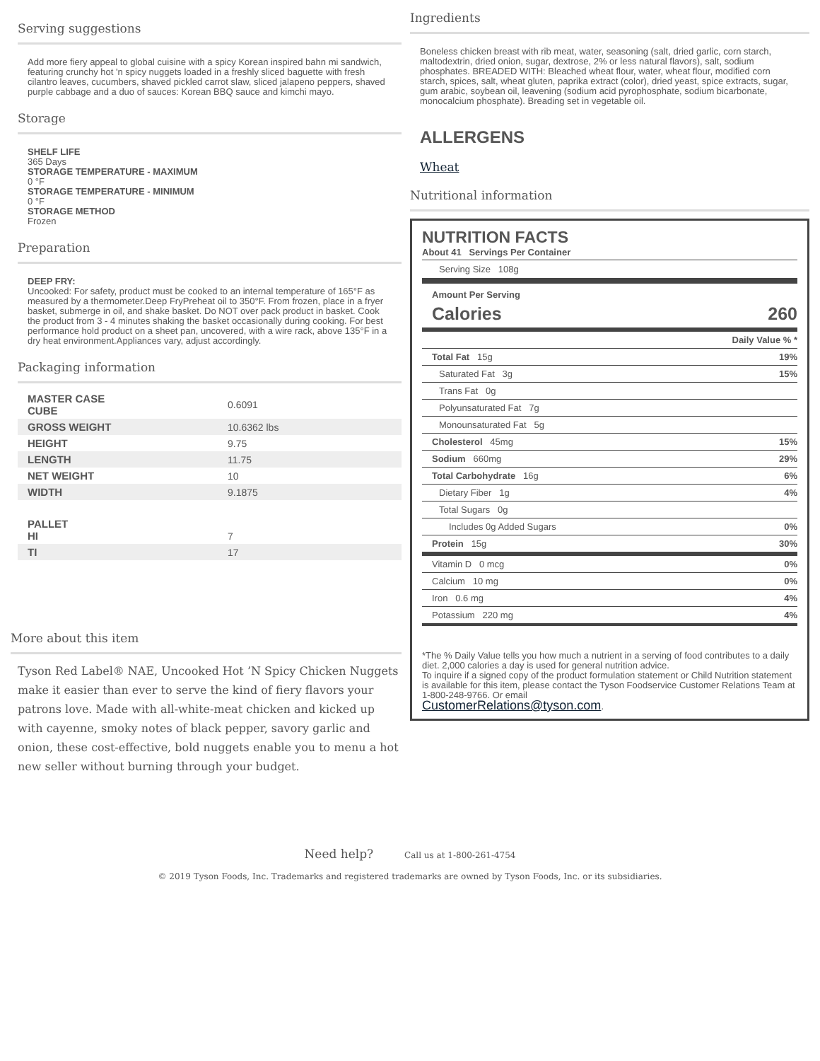Serving suggestions
Add more fiery appeal to global cuisine with a spicy Korean inspired bahn mi sandwich, featuring crunchy hot 'n spicy nuggets loaded in a freshly sliced baguette with fresh cilantro leaves, cucumbers, shaved pickled carrot slaw, sliced jalapeno peppers, shaved purple cabbage and a duo of sauces: Korean BBQ sauce and kimchi mayo.
Storage
SHELF LIFE
365 Days
STORAGE TEMPERATURE - MAXIMUM
0 °F
STORAGE TEMPERATURE - MINIMUM
0 °F
STORAGE METHOD
Frozen
Preparation
DEEP FRY:
Uncooked: For safety, product must be cooked to an internal temperature of 165°F as measured by a thermometer.Deep FryPreheat oil to 350°F. From frozen, place in a fryer basket, submerge in oil, and shake basket. Do NOT over pack product in basket. Cook the product from 3 - 4 minutes shaking the basket occasionally during cooking. For best performance hold product on a sheet pan, uncovered, with a wire rack, above 135°F in a dry heat environment.Appliances vary, adjust accordingly.
Packaging information
| MASTER CASE CUBE | 0.6091 |
| GROSS WEIGHT | 10.6362 lbs |
| HEIGHT | 9.75 |
| LENGTH | 11.75 |
| NET WEIGHT | 10 |
| WIDTH | 9.1875 |
| PALLET HI | 7 |
| TI | 17 |
More about this item
Tyson Red Label® NAE, Uncooked Hot ’N Spicy Chicken Nuggets make it easier than ever to serve the kind of fiery flavors your patrons love. Made with all-white-meat chicken and kicked up with cayenne, smoky notes of black pepper, savory garlic and onion, these cost-effective, bold nuggets enable you to menu a hot new seller without burning through your budget.
Ingredients
Boneless chicken breast with rib meat, water, seasoning (salt, dried garlic, corn starch, maltodextrin, dried onion, sugar, dextrose, 2% or less natural flavors), salt, sodium phosphates. BREADED WITH: Bleached wheat flour, water, wheat flour, modified corn starch, spices, salt, wheat gluten, paprika extract (color), dried yeast, spice extracts, sugar, gum arabic, soybean oil, leavening (sodium acid pyrophosphate, sodium bicarbonate, monocalcium phosphate). Breading set in vegetable oil.
ALLERGENS
Wheat
Nutritional information
NUTRITION FACTS
About 41 Servings Per Container
Serving Size 108g
Amount Per Serving
Calories 260
| | Daily Value % * |
| Total Fat 15g | 19% |
| Saturated Fat 3g | 15% |
| Trans Fat 0g | |
| Polyunsaturated Fat 7g | |
| Monounsaturated Fat 5g | |
| Cholesterol 45mg | 15% |
| Sodium 660mg | 29% |
| Total Carbohydrate 16g | 6% |
| Dietary Fiber 1g | 4% |
| Total Sugars 0g | |
| Includes 0g Added Sugars | 0% |
| Protein 15g | 30% |
| Vitamin D 0 mcg | 0% |
| Calcium 10 mg | 0% |
| Iron 0.6 mg | 4% |
| Potassium 220 mg | 4% |
*The % Daily Value tells you how much a nutrient in a serving of food contributes to a daily diet. 2,000 calories a day is used for general nutrition advice.
To inquire if a signed copy of the product formulation statement or Child Nutrition statement is available for this item, please contact the Tyson Foodservice Customer Relations Team at 1-800-248-9766. Or email
CustomerRelations@tyson.com.
Need help? Call us at 1-800-261-4754
© 2019 Tyson Foods, Inc. Trademarks and registered trademarks are owned by Tyson Foods, Inc. or its subsidiaries.